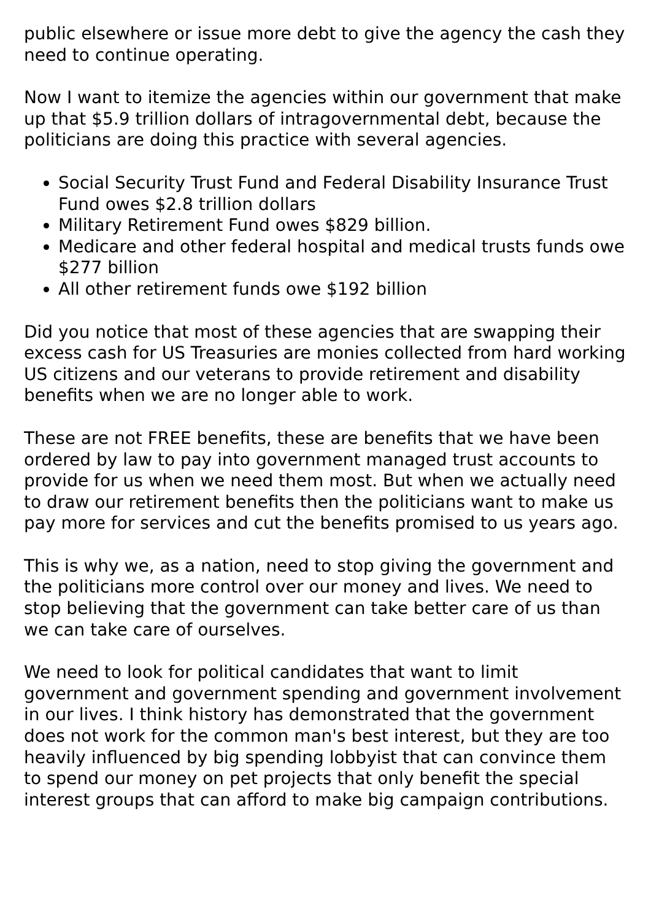public elsewhere or issue more debt to give the agency the cash they need to continue operating.
Now I want to itemize the agencies within our government that make up that $5.9 trillion dollars of intragovernmental debt, because the politicians are doing this practice with several agencies.
Social Security Trust Fund and Federal Disability Insurance Trust Fund owes $2.8 trillion dollars
Military Retirement Fund owes $829 billion.
Medicare and other federal hospital and medical trusts funds owe $277 billion
All other retirement funds owe $192 billion
Did you notice that most of these agencies that are swapping their excess cash for US Treasuries are monies collected from hard working US citizens and our veterans to provide retirement and disability benefits when we are no longer able to work.
These are not FREE benefits, these are benefits that we have been ordered by law to pay into government managed trust accounts to provide for us when we need them most. But when we actually need to draw our retirement benefits then the politicians want to make us pay more for services and cut the benefits promised to us years ago.
This is why we, as a nation, need to stop giving the government and the politicians more control over our money and lives. We need to stop believing that the government can take better care of us than we can take care of ourselves.
We need to look for political candidates that want to limit government and government spending and government involvement in our lives. I think history has demonstrated that the government does not work for the common man's best interest, but they are too heavily influenced by big spending lobbyist that can convince them to spend our money on pet projects that only benefit the special interest groups that can afford to make big campaign contributions.